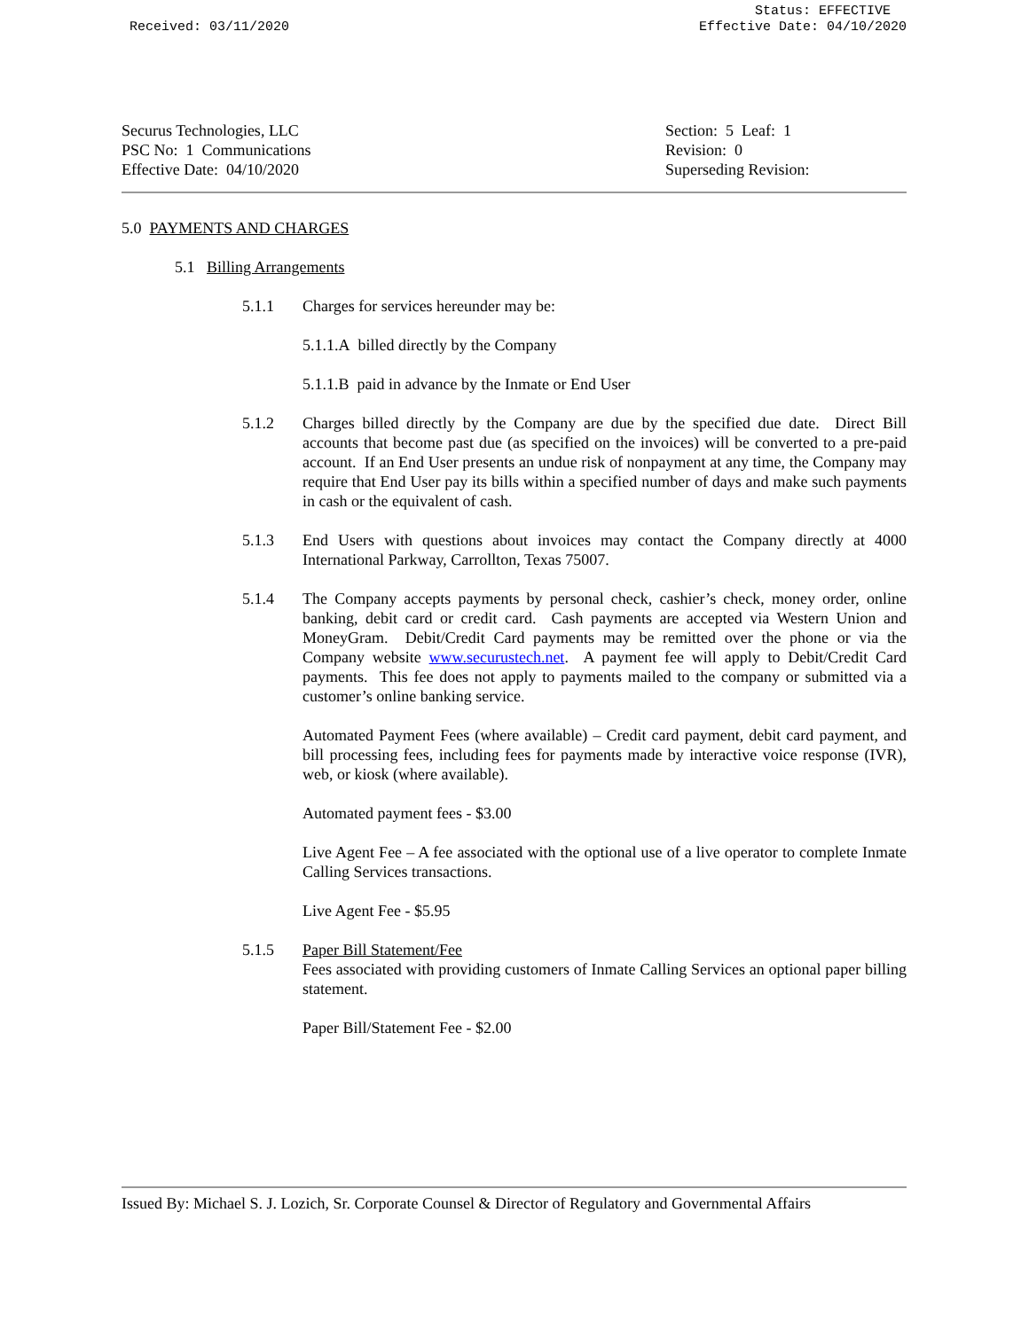Received: 03/11/2020
Status: EFFECTIVE
Effective Date: 04/10/2020
Securus Technologies, LLC
PSC No: 1 Communications
Effective Date: 04/10/2020
Section: 5 Leaf: 1
Revision: 0
Superseding Revision:
5.0 PAYMENTS AND CHARGES
5.1 Billing Arrangements
5.1.1 Charges for services hereunder may be:
5.1.1.A billed directly by the Company
5.1.1.B paid in advance by the Inmate or End User
5.1.2 Charges billed directly by the Company are due by the specified due date. Direct Bill accounts that become past due (as specified on the invoices) will be converted to a pre-paid account. If an End User presents an undue risk of nonpayment at any time, the Company may require that End User pay its bills within a specified number of days and make such payments in cash or the equivalent of cash.
5.1.3 End Users with questions about invoices may contact the Company directly at 4000 International Parkway, Carrollton, Texas 75007.
5.1.4 The Company accepts payments by personal check, cashier’s check, money order, online banking, debit card or credit card. Cash payments are accepted via Western Union and MoneyGram. Debit/Credit Card payments may be remitted over the phone or via the Company website www.securustech.net. A payment fee will apply to Debit/Credit Card payments. This fee does not apply to payments mailed to the company or submitted via a customer’s online banking service.
Automated Payment Fees (where available) – Credit card payment, debit card payment, and bill processing fees, including fees for payments made by interactive voice response (IVR), web, or kiosk (where available).
Automated payment fees - $3.00
Live Agent Fee – A fee associated with the optional use of a live operator to complete Inmate Calling Services transactions.
Live Agent Fee - $5.95
5.1.5 Paper Bill Statement/Fee
Fees associated with providing customers of Inmate Calling Services an optional paper billing statement.
Paper Bill/Statement Fee - $2.00
Issued By: Michael S. J. Lozich, Sr. Corporate Counsel & Director of Regulatory and Governmental Affairs